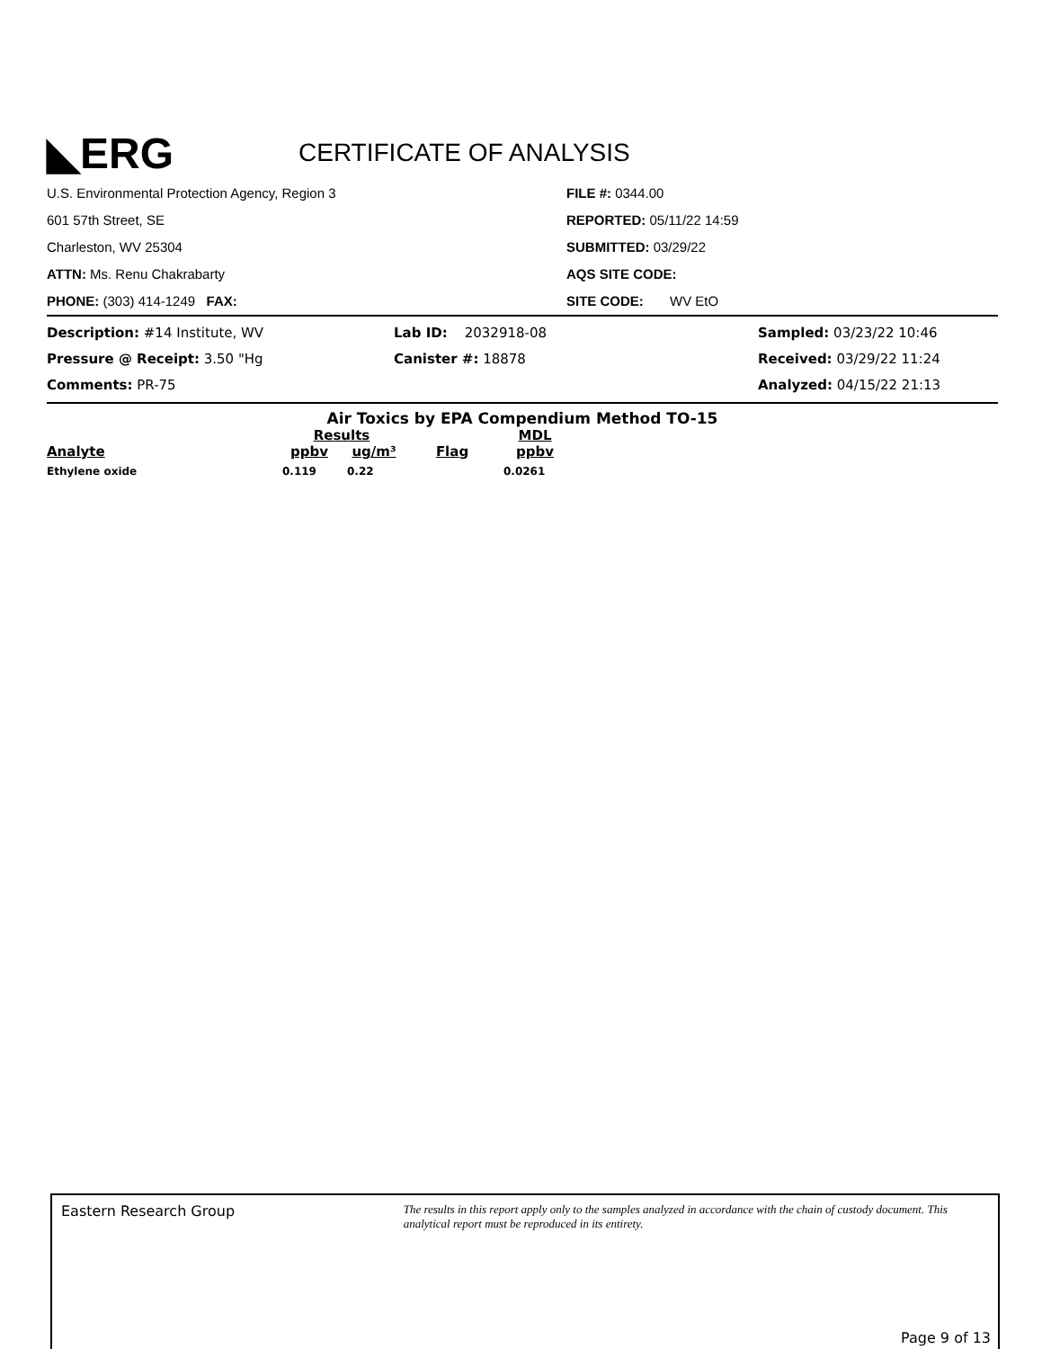◣ERG
CERTIFICATE OF ANALYSIS
U.S. Environmental Protection Agency, Region 3
601 57th Street, SE
Charleston, WV 25304
ATTN: Ms. Renu Chakrabarty
PHONE: (303) 414-1249 FAX:
FILE #: 0344.00
REPORTED: 05/11/22 14:59
SUBMITTED: 03/29/22
AQS SITE CODE:
SITE CODE: WV EtO
Description: #14 Institute, WV
Pressure @ Receipt: 3.50 "Hg
Comments: PR-75
Lab ID: 2032918-08
Canister #: 18878
Sampled: 03/23/22 10:46
Received: 03/29/22 11:24
Analyzed: 04/15/22 21:13
Air Toxics by EPA Compendium Method TO-15
| | Results | | | MDL |
| --- | --- | --- | --- | --- |
| Analyte | ppbv | ug/m³ | Flag | ppbv |
| Ethylene oxide | 0.119 | 0.22 | | 0.0261 |
Eastern Research Group
The results in this report apply only to the samples analyzed in accordance with the chain of custody document. This analytical report must be reproduced in its entirety.
Page 9 of 13